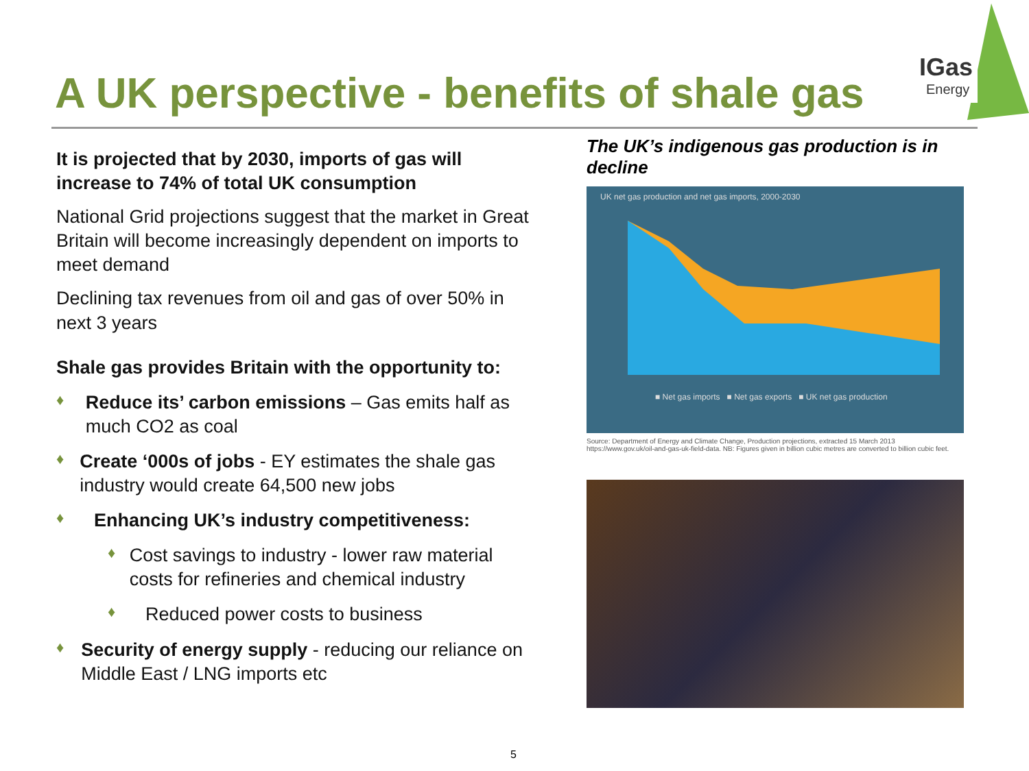A UK perspective - benefits of shale gas
IGas
Energy
It is projected that by 2030, imports of gas will increase to 74% of total UK consumption
National Grid projections suggest that the market in Great Britain will become increasingly dependent on imports to meet demand
Declining tax revenues from oil and gas of over 50% in next 3 years
Shale gas provides Britain with the opportunity to:
♦ Reduce its’ carbon emissions – Gas emits half as much CO2 as coal
♦ Create ‘000s of jobs - EY estimates the shale gas industry would create 64,500 new jobs
♦ Enhancing UK’s industry competitiveness:
♦ Cost savings to industry - lower raw material costs for refineries and chemical industry
♦ Reduced power costs to business
♦ Security of energy supply - reducing our reliance on Middle East / LNG imports etc
The UK’s indigenous gas production is in decline
UK net gas production and net gas imports, 2000-2030
■ Net gas imports ■ Net gas exports ■ UK net gas production
Source: Department of Energy and Climate Change, Production projections, extracted 15 March 2013 https://www.gov.uk/oil-and-gas-uk-field-data. NB: Figures given in billion cubic metres are converted to billion cubic feet.
5